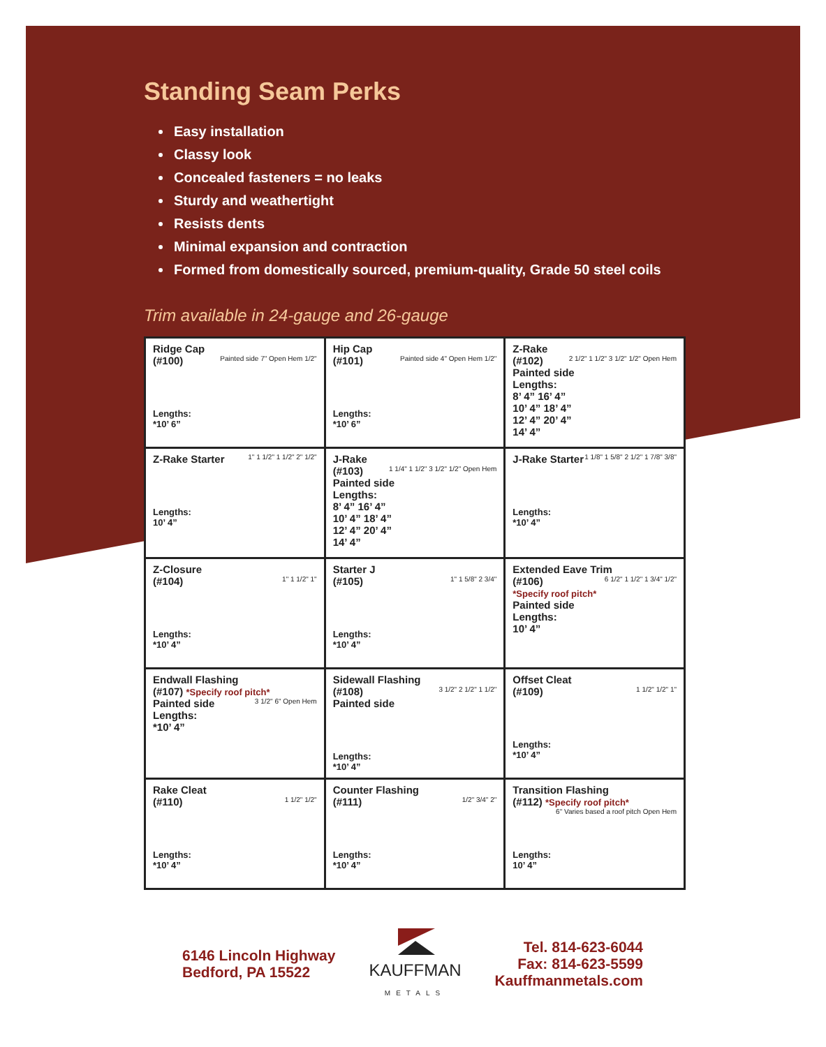Standing Seam Perks
Easy installation
Classy look
Concealed fasteners = no leaks
Sturdy and weathertight
Resists dents
Minimal expansion and contraction
Formed from domestically sourced, premium-quality, Grade 50 steel coils
Trim available in 24-gauge and 26-gauge
| Ridge Cap (#100) Painted side 7" Open Hem 1/2" Lengths: *10’ 6” | Hip Cap (#101) Painted side 4" Open Hem 1/2" Lengths: *10’ 6” | Z-Rake (#102) 2 1/2" 1 1/2" 3 1/2" 1/2" Open Hem Painted side Lengths: 8’ 4” 16’ 4” 10’ 4” 18’ 4” 12’ 4” 20’ 4” 14’ 4” |
| Z-Rake Starter 1" 1 1/2" 1 1/2" 2" 1/2" Lengths: 10’ 4” | J-Rake (#103) 1 1/4" 1 1/2" 3 1/2" 1/2" Open Hem Painted side Lengths: 8’ 4” 16’ 4” 10’ 4” 18’ 4” 12’ 4” 20’ 4” 14’ 4” | J-Rake Starter 1 1/8" 1 5/8" 2 1/2" 1 7/8" 3/8" Lengths: *10’ 4” |
| Z-Closure (#104) 1" 1 1/2" 1" Lengths: *10’ 4” | Starter J (#105) 1" 1 5/8" 2 3/4" Lengths: *10’ 4” | Extended Eave Trim (#106) 6 1/2" 1 1/2" 1 3/4" 1/2" *Specify roof pitch* Painted side Lengths: 10’ 4” |
| Endwall Flashing (#107) *Specify roof pitch* 3 1/2" 6" Open Hem Painted side Lengths: *10’ 4” | Sidewall Flashing (#108) 3 1/2" 2 1/2" 1 1/2" Painted side Lengths: *10’ 4” | Offset Cleat (#109) 1 1/2" 1/2" 1" Lengths: *10’ 4” |
| Rake Cleat (#110) 1 1/2" 1/2" Lengths: *10’ 4” | Counter Flashing (#111) 1/2" 3/4" 2" Lengths: *10’ 4” | Transition Flashing (#112) *Specify roof pitch* 6" Varies based a roof pitch Open Hem Lengths: 10’ 4” |
6146 Lincoln Highway
Bedford, PA 15522
KAUFFMAN
METALS
Tel. 814-623-6044
Fax: 814-623-5599
Kauffmanmetals.com